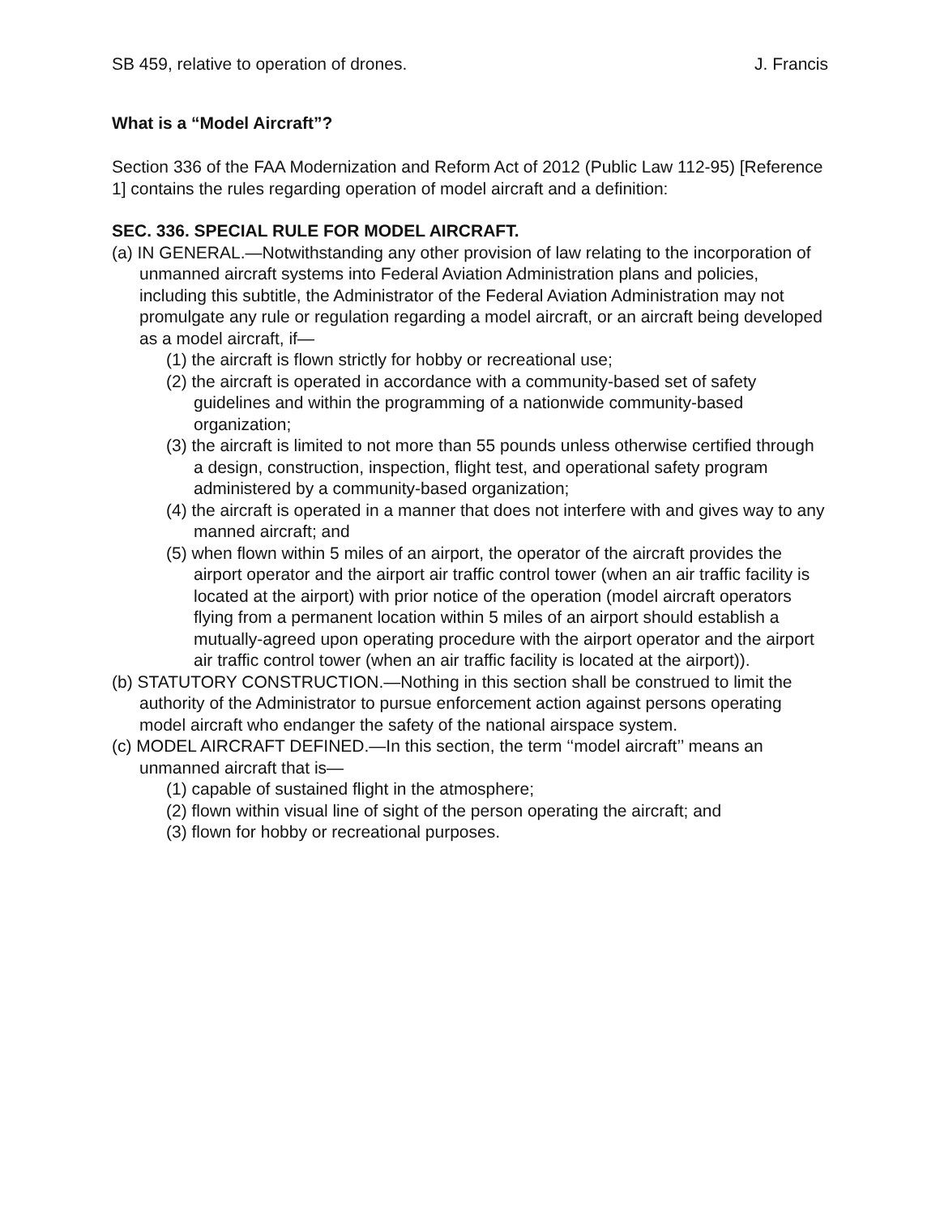SB 459, relative to operation of drones. J. Francis
What is a “Model Aircraft”?
Section 336 of the FAA Modernization and Reform Act of 2012 (Public Law 112-95) [Reference 1] contains the rules regarding operation of model aircraft and a definition:
SEC. 336. SPECIAL RULE FOR MODEL AIRCRAFT.
(a) IN GENERAL.—Notwithstanding any other provision of law relating to the incorporation of unmanned aircraft systems into Federal Aviation Administration plans and policies, including this subtitle, the Administrator of the Federal Aviation Administration may not promulgate any rule or regulation regarding a model aircraft, or an aircraft being developed as a model aircraft, if—
(1) the aircraft is flown strictly for hobby or recreational use;
(2) the aircraft is operated in accordance with a community-based set of safety guidelines and within the programming of a nationwide community-based organization;
(3) the aircraft is limited to not more than 55 pounds unless otherwise certified through a design, construction, inspection, flight test, and operational safety program administered by a community-based organization;
(4) the aircraft is operated in a manner that does not interfere with and gives way to any manned aircraft; and
(5) when flown within 5 miles of an airport, the operator of the aircraft provides the airport operator and the airport air traffic control tower (when an air traffic facility is located at the airport) with prior notice of the operation (model aircraft operators flying from a permanent location within 5 miles of an airport should establish a mutually-agreed upon operating procedure with the airport operator and the airport air traffic control tower (when an air traffic facility is located at the airport)).
(b) STATUTORY CONSTRUCTION.—Nothing in this section shall be construed to limit the authority of the Administrator to pursue enforcement action against persons operating model aircraft who endanger the safety of the national airspace system.
(c) MODEL AIRCRAFT DEFINED.—In this section, the term ‘‘model aircraft’’ means an unmanned aircraft that is—
(1) capable of sustained flight in the atmosphere;
(2) flown within visual line of sight of the person operating the aircraft; and
(3) flown for hobby or recreational purposes.